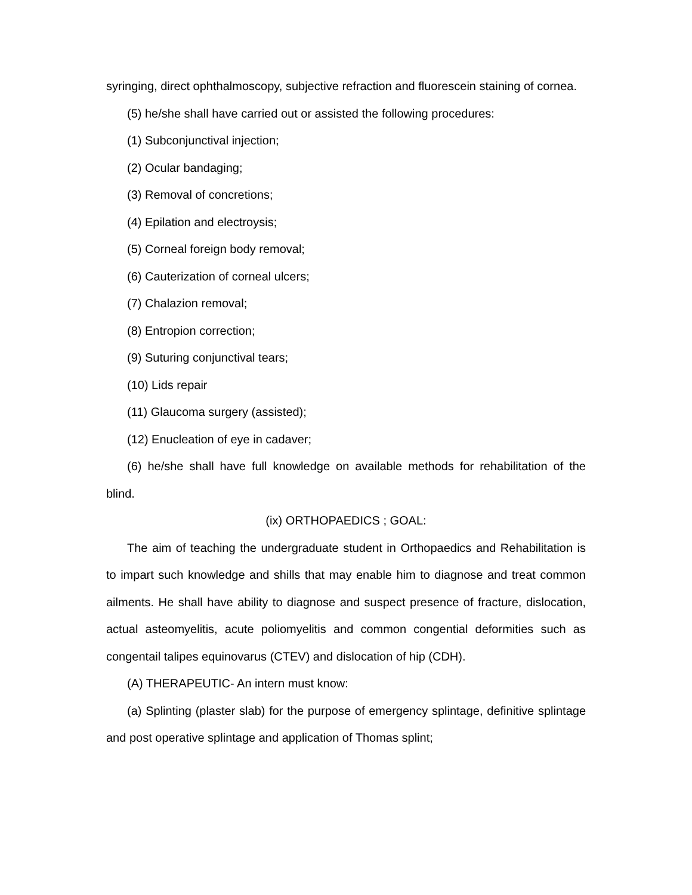syringing, direct ophthalmoscopy, subjective refraction and fluorescein staining of cornea.
(5) he/she shall have carried out or assisted the following procedures:
(1) Subconjunctival injection;
(2) Ocular bandaging;
(3) Removal of concretions;
(4) Epilation and electroysis;
(5) Corneal foreign body removal;
(6) Cauterization of corneal ulcers;
(7) Chalazion removal;
(8) Entropion correction;
(9) Suturing conjunctival tears;
(10) Lids repair
(11) Glaucoma surgery (assisted);
(12) Enucleation of eye in cadaver;
(6) he/she shall have full knowledge on available methods for rehabilitation of the blind.
(ix) ORTHOPAEDICS ; GOAL:
The aim of teaching the undergraduate student in Orthopaedics and Rehabilitation is to impart such knowledge and shills that may enable him to diagnose and treat common ailments. He shall have ability to diagnose and suspect presence of fracture, dislocation, actual asteomyelitis, acute poliomyelitis and common congential deformities such as congentail talipes equinovarus (CTEV) and dislocation of hip (CDH).
(A) THERAPEUTIC- An intern must know:
(a) Splinting (plaster slab) for the purpose of emergency splintage, definitive splintage and post operative splintage and application of Thomas splint;